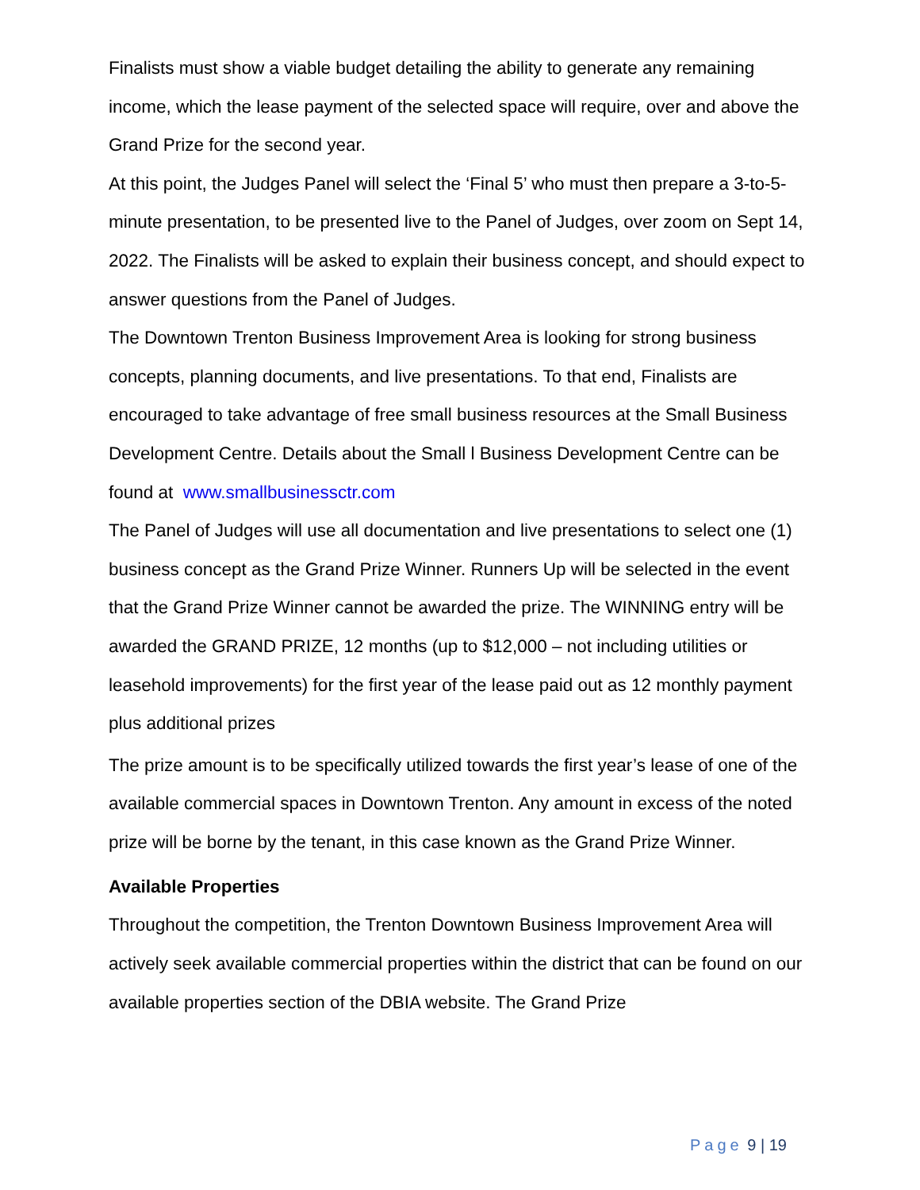Finalists must show a viable budget detailing the ability to generate any remaining income, which the lease payment of the selected space will require, over and above the Grand Prize for the second year.
At this point, the Judges Panel will select the ‘Final 5’ who must then prepare a 3-to-5-minute presentation, to be presented live to the Panel of Judges, over zoom on Sept 14, 2022. The Finalists will be asked to explain their business concept, and should expect to answer questions from the Panel of Judges.
The Downtown Trenton Business Improvement Area is looking for strong business concepts, planning documents, and live presentations. To that end, Finalists are encouraged to take advantage of free small business resources at the Small Business Development Centre. Details about the Small l Business Development Centre can be found at www.smallbusinessctr.com
The Panel of Judges will use all documentation and live presentations to select one (1) business concept as the Grand Prize Winner. Runners Up will be selected in the event that the Grand Prize Winner cannot be awarded the prize. The WINNING entry will be awarded the GRAND PRIZE, 12 months (up to $12,000 – not including utilities or leasehold improvements) for the first year of the lease paid out as 12 monthly payment plus additional prizes
The prize amount is to be specifically utilized towards the first year’s lease of one of the available commercial spaces in Downtown Trenton. Any amount in excess of the noted prize will be borne by the tenant, in this case known as the Grand Prize Winner.
Available Properties
Throughout the competition, the Trenton Downtown Business Improvement Area will actively seek available commercial properties within the district that can be found on our available properties section of the DBIA website. The Grand Prize
Page 9 | 19